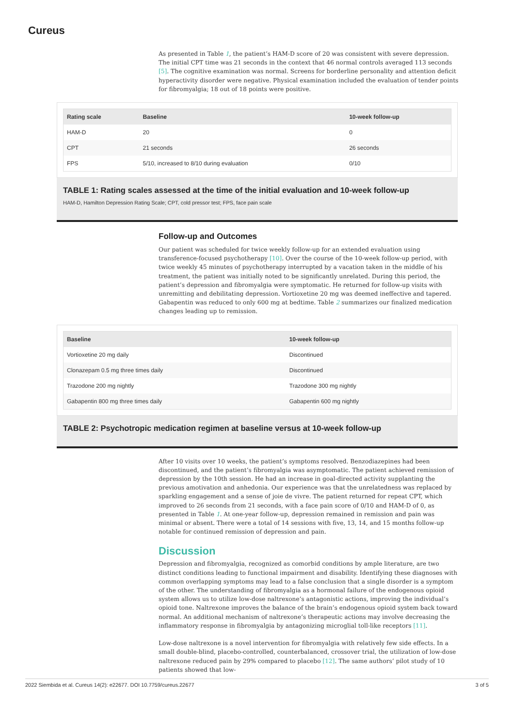Cureus
As presented in Table 1, the patient’s HAM-D score of 20 was consistent with severe depression. The initial CPT time was 21 seconds in the context that 46 normal controls averaged 113 seconds [5]. The cognitive examination was normal. Screens for borderline personality and attention deficit hyperactivity disorder were negative. Physical examination included the evaluation of tender points for fibromyalgia; 18 out of 18 points were positive.
| Rating scale | Baseline | 10-week follow-up |
| --- | --- | --- |
| HAM-D | 20 | 0 |
| CPT | 21 seconds | 26 seconds |
| FPS | 5/10, increased to 8/10 during evaluation | 0/10 |
TABLE 1: Rating scales assessed at the time of the initial evaluation and 10-week follow-up
HAM-D, Hamilton Depression Rating Scale; CPT, cold pressor test; FPS, face pain scale
Follow-up and Outcomes
Our patient was scheduled for twice weekly follow-up for an extended evaluation using transference-focused psychotherapy [10]. Over the course of the 10-week follow-up period, with twice weekly 45 minutes of psychotherapy interrupted by a vacation taken in the middle of his treatment, the patient was initially noted to be significantly unrelated. During this period, the patient’s depression and fibromyalgia were symptomatic. He returned for follow-up visits with unremitting and debilitating depression. Vortioxetine 20 mg was deemed ineffective and tapered. Gabapentin was reduced to only 600 mg at bedtime. Table 2 summarizes our finalized medication changes leading up to remission.
| Baseline | 10-week follow-up |
| --- | --- |
| Vortioxetine 20 mg daily | Discontinued |
| Clonazepam 0.5 mg three times daily | Discontinued |
| Trazodone 200 mg nightly | Trazodone 300 mg nightly |
| Gabapentin 800 mg three times daily | Gabapentin 600 mg nightly |
TABLE 2: Psychotropic medication regimen at baseline versus at 10-week follow-up
After 10 visits over 10 weeks, the patient’s symptoms resolved. Benzodiazepines had been discontinued, and the patient’s fibromyalgia was asymptomatic. The patient achieved remission of depression by the 10th session. He had an increase in goal-directed activity supplanting the previous amotivation and anhedonia. Our experience was that the unrelatedness was replaced by sparkling engagement and a sense of joie de vivre. The patient returned for repeat CPT, which improved to 26 seconds from 21 seconds, with a face pain score of 0/10 and HAM-D of 0, as presented in Table 1. At one-year follow-up, depression remained in remission and pain was minimal or absent. There were a total of 14 sessions with five, 13, 14, and 15 months follow-up notable for continued remission of depression and pain.
Discussion
Depression and fibromyalgia, recognized as comorbid conditions by ample literature, are two distinct conditions leading to functional impairment and disability. Identifying these diagnoses with common overlapping symptoms may lead to a false conclusion that a single disorder is a symptom of the other. The understanding of fibromyalgia as a hormonal failure of the endogenous opioid system allows us to utilize low-dose naltrexone’s antagonistic actions, improving the individual’s opioid tone. Naltrexone improves the balance of the brain’s endogenous opioid system back toward normal. An additional mechanism of naltrexone’s therapeutic actions may involve decreasing the inflammatory response in fibromyalgia by antagonizing microglial toll-like receptors [11].
Low-dose naltrexone is a novel intervention for fibromyalgia with relatively few side effects. In a small double-blind, placebo-controlled, counterbalanced, crossover trial, the utilization of low-dose naltrexone reduced pain by 29% compared to placebo [12]. The same authors’ pilot study of 10 patients showed that low-
2022 Siembida et al. Cureus 14(2): e22677. DOI 10.7759/cureus.22677 3 of 5